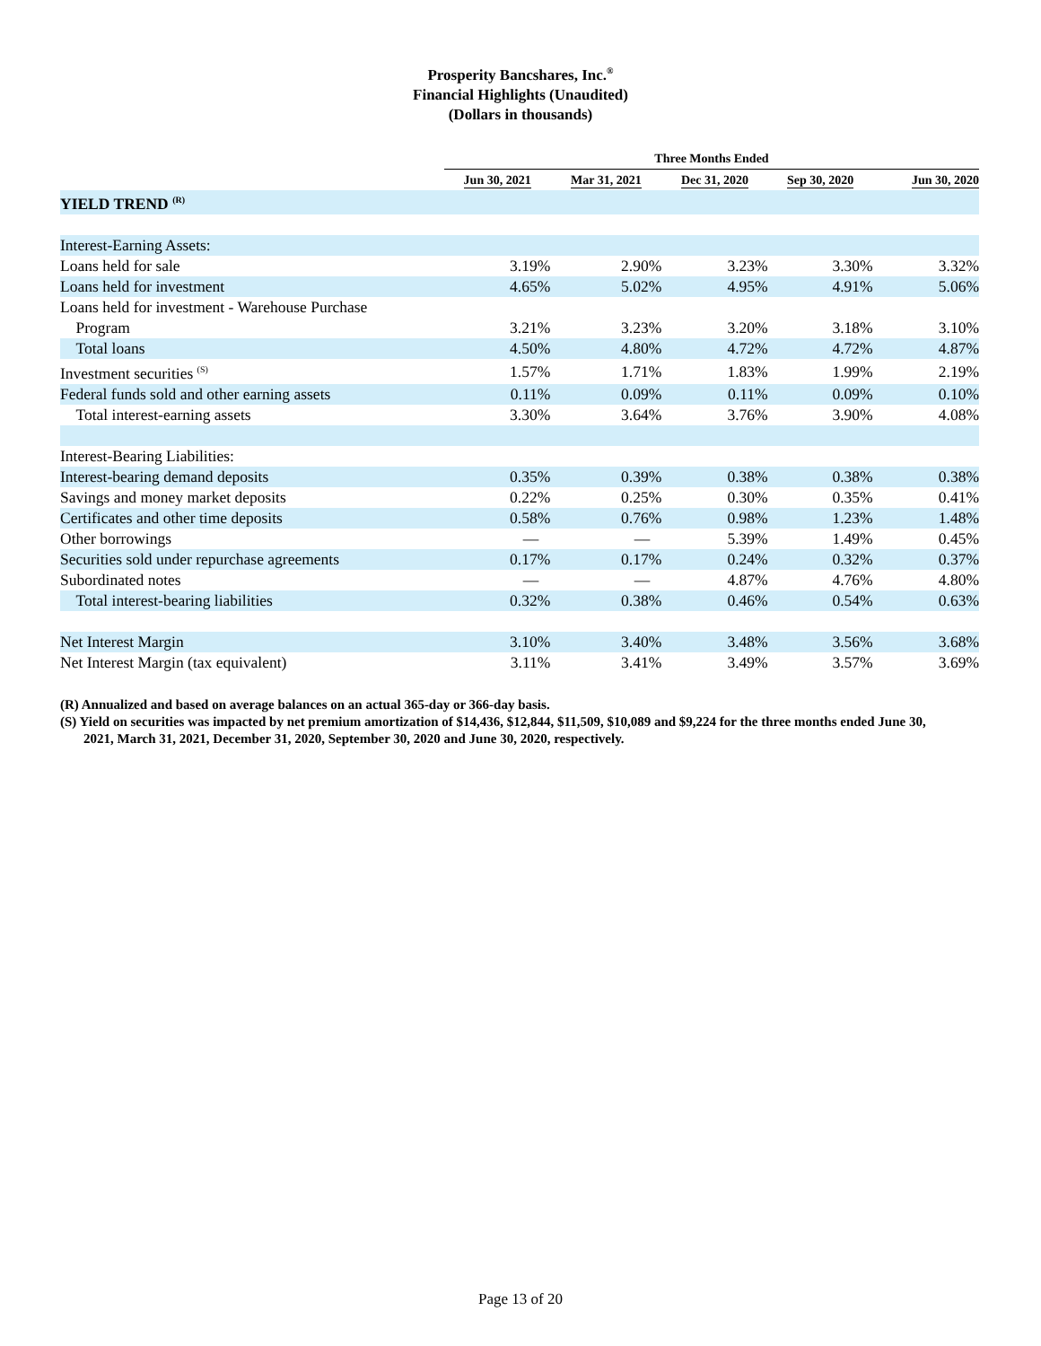Prosperity Bancshares, Inc.<sup>®</sup>
Financial Highlights (Unaudited)
(Dollars in thousands)
| | Three Months Ended | | | | |
| --- | --- | --- | --- | --- | --- |
| | Jun 30, 2021 | Mar 31, 2021 | Dec 31, 2020 | Sep 30, 2020 | Jun 30, 2020 |
| YIELD TREND <sup>(R)</sup> | | | | | |
| Interest-Earning Assets: | | | | | |
| Loans held for sale | 3.19% | 2.90% | 3.23% | 3.30% | 3.32% |
| Loans held for investment | 4.65% | 5.02% | 4.95% | 4.91% | 5.06% |
| Loans held for investment - Warehouse Purchase | | | | | |
| Program | 3.21% | 3.23% | 3.20% | 3.18% | 3.10% |
| Total loans | 4.50% | 4.80% | 4.72% | 4.72% | 4.87% |
| Investment securities <sup>(S)</sup> | 1.57% | 1.71% | 1.83% | 1.99% | 2.19% |
| Federal funds sold and other earning assets | 0.11% | 0.09% | 0.11% | 0.09% | 0.10% |
| Total interest-earning assets | 3.30% | 3.64% | 3.76% | 3.90% | 4.08% |
| Interest-Bearing Liabilities: | | | | | |
| Interest-bearing demand deposits | 0.35% | 0.39% | 0.38% | 0.38% | 0.38% |
| Savings and money market deposits | 0.22% | 0.25% | 0.30% | 0.35% | 0.41% |
| Certificates and other time deposits | 0.58% | 0.76% | 0.98% | 1.23% | 1.48% |
| Other borrowings | — | — | 5.39% | 1.49% | 0.45% |
| Securities sold under repurchase agreements | 0.17% | 0.17% | 0.24% | 0.32% | 0.37% |
| Subordinated notes | — | — | 4.87% | 4.76% | 4.80% |
| Total interest-bearing liabilities | 0.32% | 0.38% | 0.46% | 0.54% | 0.63% |
| Net Interest Margin | 3.10% | 3.40% | 3.48% | 3.56% | 3.68% |
| Net Interest Margin (tax equivalent) | 3.11% | 3.41% | 3.49% | 3.57% | 3.69% |
(R) Annualized and based on average balances on an actual 365-day or 366-day basis.
(S) Yield on securities was impacted by net premium amortization of $14,436, $12,844, $11,509, $10,089 and $9,224 for the three months ended June 30, 2021, March 31, 2021, December 31, 2020, September 30, 2020 and June 30, 2020, respectively.
Page 13 of 20